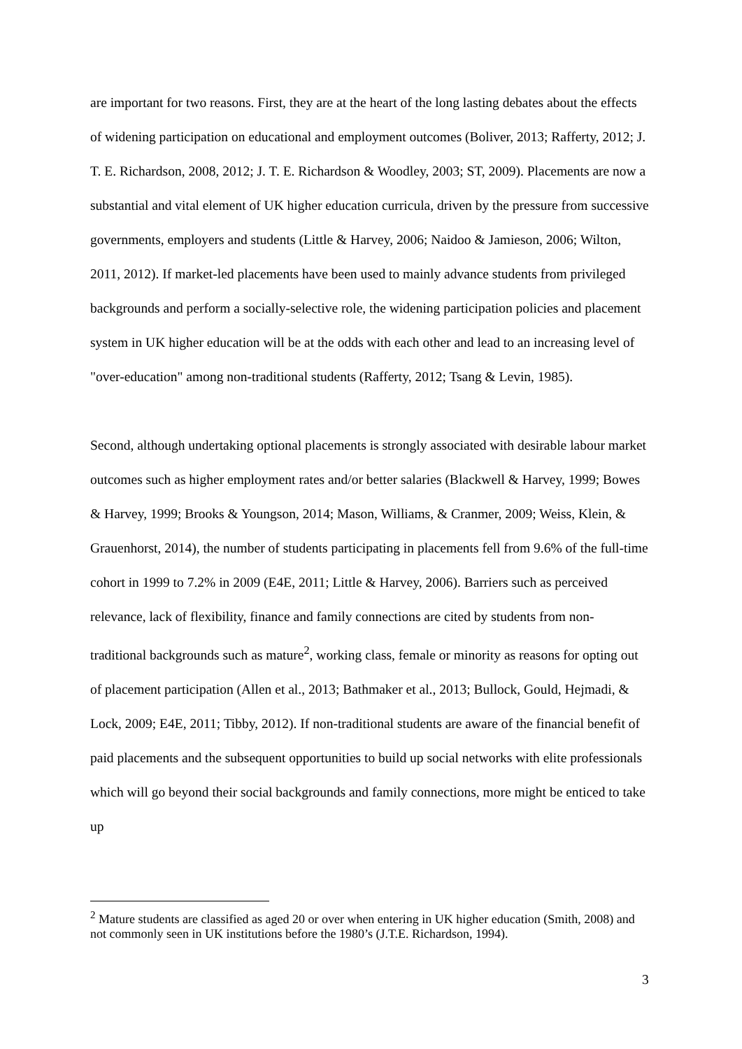are important for two reasons. First, they are at the heart of the long lasting debates about the effects of widening participation on educational and employment outcomes (Boliver, 2013; Rafferty, 2012; J. T. E. Richardson, 2008, 2012; J. T. E. Richardson & Woodley, 2003; ST, 2009). Placements are now a substantial and vital element of UK higher education curricula, driven by the pressure from successive governments, employers and students (Little & Harvey, 2006; Naidoo & Jamieson, 2006; Wilton, 2011, 2012). If market-led placements have been used to mainly advance students from privileged backgrounds and perform a socially-selective role, the widening participation policies and placement system in UK higher education will be at the odds with each other and lead to an increasing level of "over-education" among non-traditional students (Rafferty, 2012; Tsang & Levin, 1985).
Second, although undertaking optional placements is strongly associated with desirable labour market outcomes such as higher employment rates and/or better salaries (Blackwell & Harvey, 1999; Bowes & Harvey, 1999; Brooks & Youngson, 2014; Mason, Williams, & Cranmer, 2009; Weiss, Klein, & Grauenhorst, 2014), the number of students participating in placements fell from 9.6% of the full-time cohort in 1999 to 7.2% in 2009 (E4E, 2011; Little & Harvey, 2006). Barriers such as perceived relevance, lack of flexibility, finance and family connections are cited by students from non-traditional backgrounds such as mature<sup>2</sup>, working class, female or minority as reasons for opting out of placement participation (Allen et al., 2013; Bathmaker et al., 2013; Bullock, Gould, Hejmadi, & Lock, 2009; E4E, 2011; Tibby, 2012). If non-traditional students are aware of the financial benefit of paid placements and the subsequent opportunities to build up social networks with elite professionals which will go beyond their social backgrounds and family connections, more might be enticed to take up
<sup>2</sup> Mature students are classified as aged 20 or over when entering in UK higher education (Smith, 2008) and not commonly seen in UK institutions before the 1980’s (J.T.E. Richardson, 1994).
3